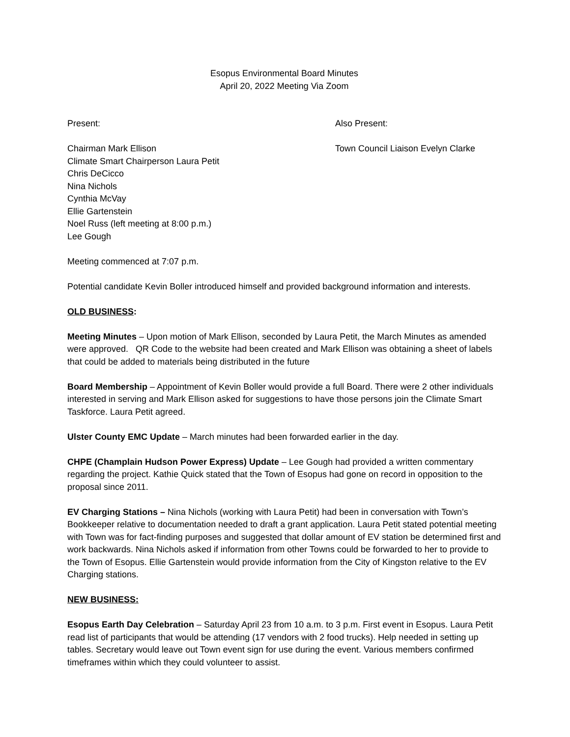Esopus Environmental Board Minutes
April 20, 2022 Meeting Via Zoom
Present: Also Present:
Chairman Mark Ellison
Climate Smart Chairperson Laura Petit
Chris DeCicco
Nina Nichols
Cynthia McVay
Ellie Gartenstein
Noel Russ (left meeting at 8:00 p.m.)
Lee Gough
Town Council Liaison Evelyn Clarke
Meeting commenced at 7:07 p.m.
Potential candidate Kevin Boller introduced himself and provided background information and interests.
OLD BUSINESS:
Meeting Minutes – Upon motion of Mark Ellison, seconded by Laura Petit, the March Minutes as amended were approved. QR Code to the website had been created and Mark Ellison was obtaining a sheet of labels that could be added to materials being distributed in the future
Board Membership – Appointment of Kevin Boller would provide a full Board. There were 2 other individuals interested in serving and Mark Ellison asked for suggestions to have those persons join the Climate Smart Taskforce. Laura Petit agreed.
Ulster County EMC Update – March minutes had been forwarded earlier in the day.
CHPE (Champlain Hudson Power Express) Update – Lee Gough had provided a written commentary regarding the project. Kathie Quick stated that the Town of Esopus had gone on record in opposition to the proposal since 2011.
EV Charging Stations – Nina Nichols (working with Laura Petit) had been in conversation with Town’s Bookkeeper relative to documentation needed to draft a grant application. Laura Petit stated potential meeting with Town was for fact-finding purposes and suggested that dollar amount of EV station be determined first and work backwards. Nina Nichols asked if information from other Towns could be forwarded to her to provide to the Town of Esopus. Ellie Gartenstein would provide information from the City of Kingston relative to the EV Charging stations.
NEW BUSINESS:
Esopus Earth Day Celebration – Saturday April 23 from 10 a.m. to 3 p.m. First event in Esopus. Laura Petit read list of participants that would be attending (17 vendors with 2 food trucks). Help needed in setting up tables. Secretary would leave out Town event sign for use during the event. Various members confirmed timeframes within which they could volunteer to assist.